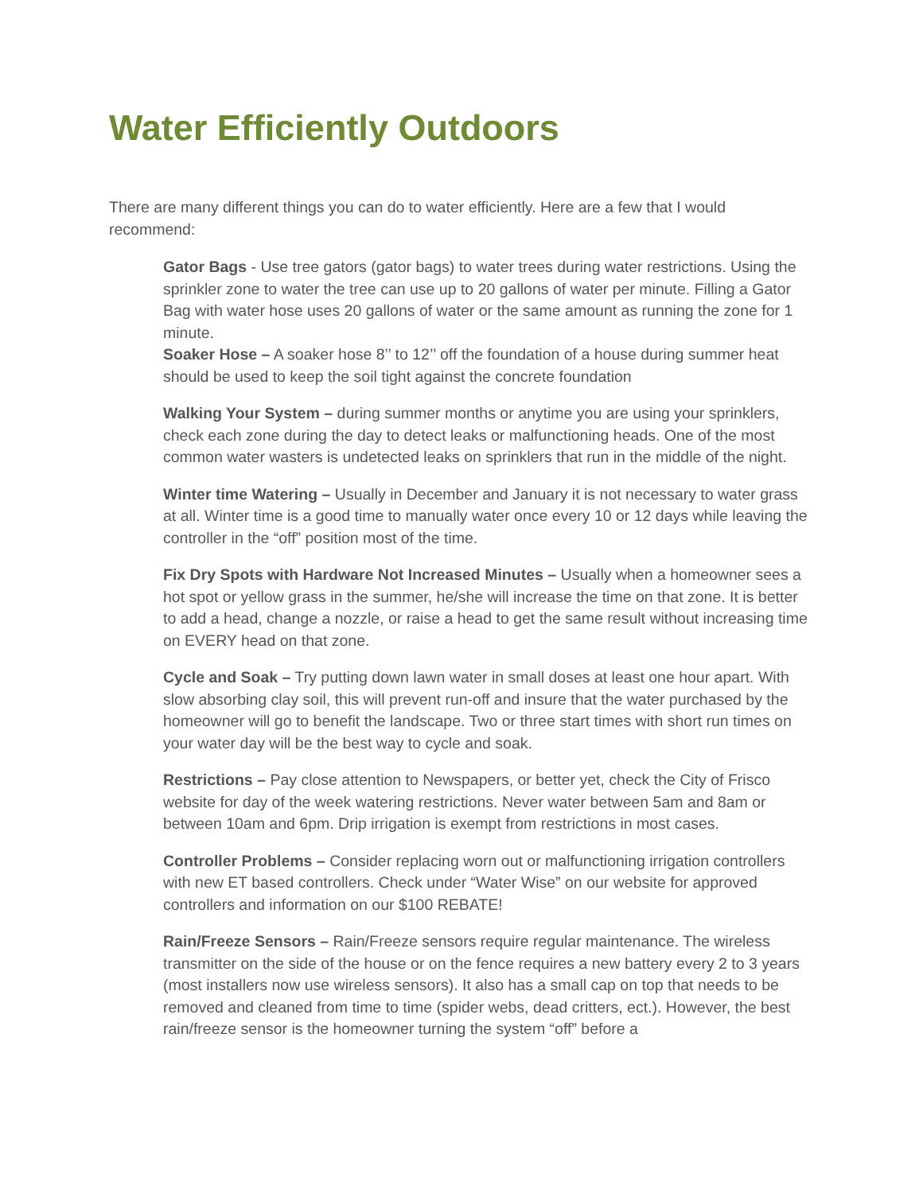Water Efficiently Outdoors
There are many different things you can do to water efficiently. Here are a few that I would recommend:
Gator Bags - Use tree gators (gator bags) to water trees during water restrictions. Using the sprinkler zone to water the tree can use up to 20 gallons of water per minute. Filling a Gator Bag with water hose uses 20 gallons of water or the same amount as running the zone for 1 minute.
Soaker Hose – A soaker hose 8’’ to 12’’ off the foundation of a house during summer heat should be used to keep the soil tight against the concrete foundation
Walking Your System – during summer months or anytime you are using your sprinklers, check each zone during the day to detect leaks or malfunctioning heads. One of the most common water wasters is undetected leaks on sprinklers that run in the middle of the night.
Winter time Watering – Usually in December and January it is not necessary to water grass at all. Winter time is a good time to manually water once every 10 or 12 days while leaving the controller in the “off” position most of the time.
Fix Dry Spots with Hardware Not Increased Minutes – Usually when a homeowner sees a hot spot or yellow grass in the summer, he/she will increase the time on that zone. It is better to add a head, change a nozzle, or raise a head to get the same result without increasing time on EVERY head on that zone.
Cycle and Soak – Try putting down lawn water in small doses at least one hour apart. With slow absorbing clay soil, this will prevent run-off and insure that the water purchased by the homeowner will go to benefit the landscape. Two or three start times with short run times on your water day will be the best way to cycle and soak.
Restrictions – Pay close attention to Newspapers, or better yet, check the City of Frisco website for day of the week watering restrictions. Never water between 5am and 8am or between 10am and 6pm. Drip irrigation is exempt from restrictions in most cases.
Controller Problems – Consider replacing worn out or malfunctioning irrigation controllers with new ET based controllers. Check under “Water Wise” on our website for approved controllers and information on our $100 REBATE!
Rain/Freeze Sensors – Rain/Freeze sensors require regular maintenance. The wireless transmitter on the side of the house or on the fence requires a new battery every 2 to 3 years (most installers now use wireless sensors). It also has a small cap on top that needs to be removed and cleaned from time to time (spider webs, dead critters, ect.). However, the best rain/freeze sensor is the homeowner turning the system “off” before a